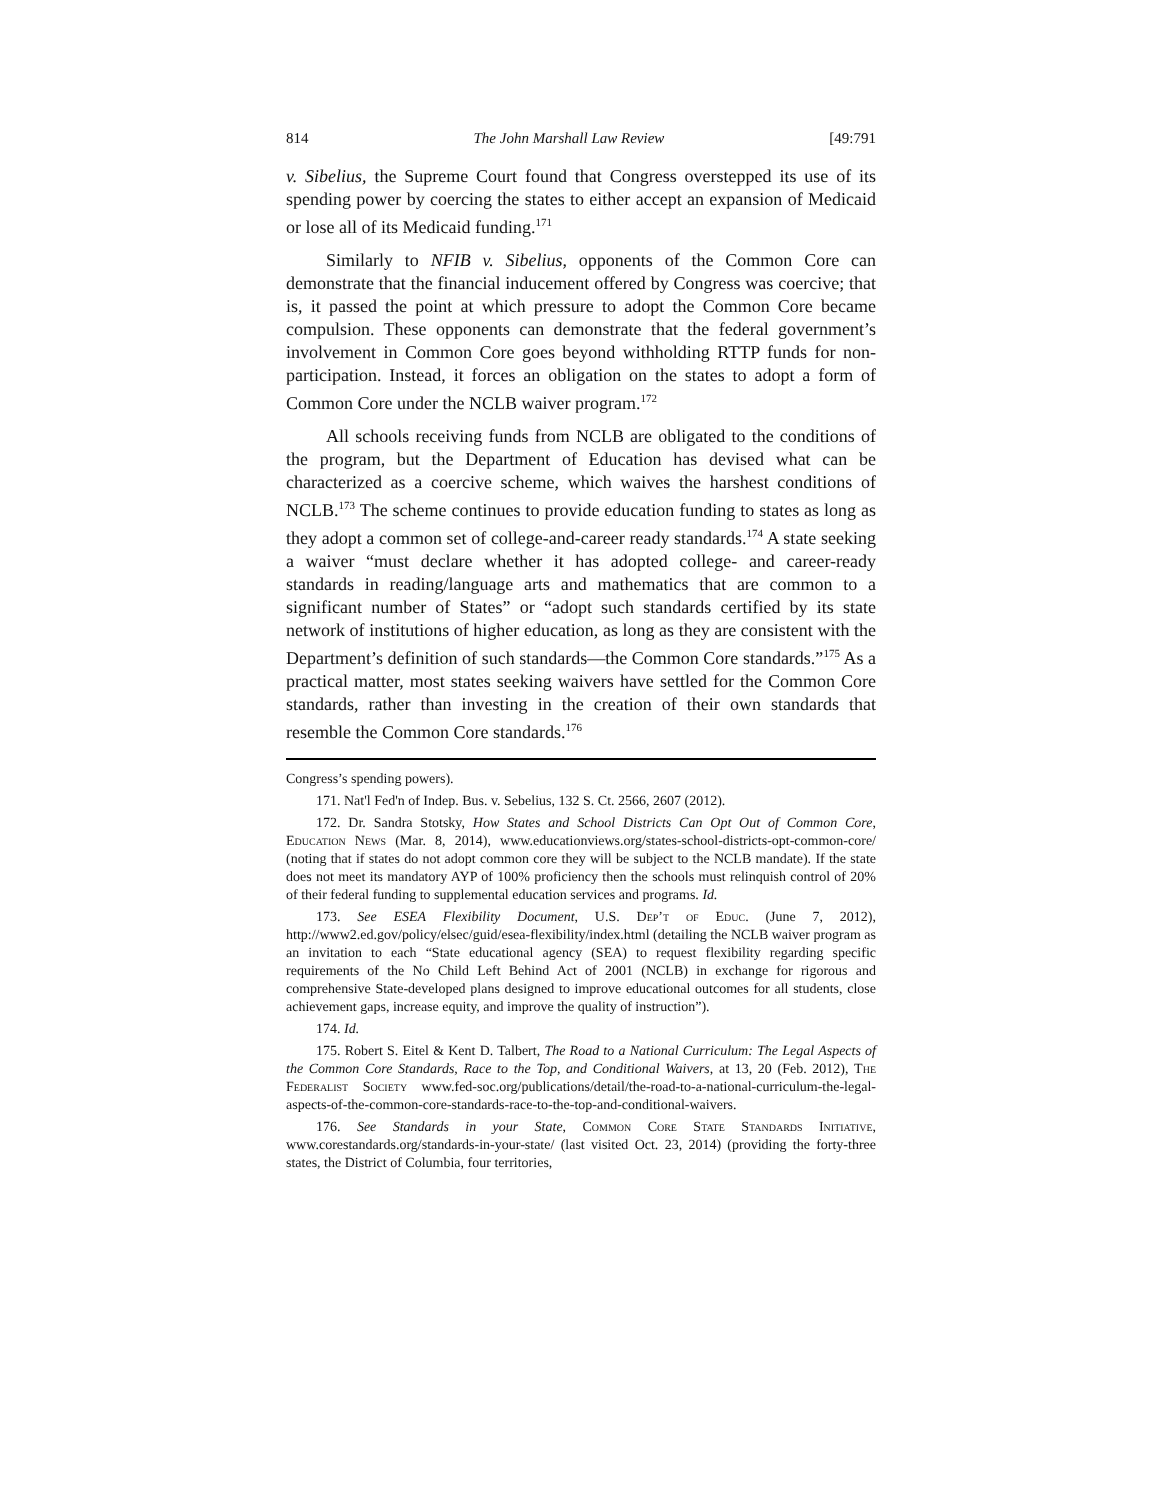814 The John Marshall Law Review [49:791
v. Sibelius, the Supreme Court found that Congress overstepped its use of its spending power by coercing the states to either accept an expansion of Medicaid or lose all of its Medicaid funding.<sup>171</sup>
Similarly to NFIB v. Sibelius, opponents of the Common Core can demonstrate that the financial inducement offered by Congress was coercive; that is, it passed the point at which pressure to adopt the Common Core became compulsion. These opponents can demonstrate that the federal government’s involvement in Common Core goes beyond withholding RTTP funds for non-participation. Instead, it forces an obligation on the states to adopt a form of Common Core under the NCLB waiver program.<sup>172</sup>
All schools receiving funds from NCLB are obligated to the conditions of the program, but the Department of Education has devised what can be characterized as a coercive scheme, which waives the harshest conditions of NCLB.<sup>173</sup> The scheme continues to provide education funding to states as long as they adopt a common set of college-and-career ready standards.<sup>174</sup> A state seeking a waiver “must declare whether it has adopted college- and career-ready standards in reading/language arts and mathematics that are common to a significant number of States” or “adopt such standards certified by its state network of institutions of higher education, as long as they are consistent with the Department’s definition of such standards—the Common Core standards.”<sup>175</sup> As a practical matter, most states seeking waivers have settled for the Common Core standards, rather than investing in the creation of their own standards that resemble the Common Core standards.<sup>176</sup>
Congress’s spending powers).
171. Nat'l Fed'n of Indep. Bus. v. Sebelius, 132 S. Ct. 2566, 2607 (2012).
172. Dr. Sandra Stotsky, How States and School Districts Can Opt Out of Common Core, Education News (Mar. 8, 2014), www.educationviews.org/states-school-districts-opt-common-core/ (noting that if states do not adopt common core they will be subject to the NCLB mandate). If the state does not meet its mandatory AYP of 100% proficiency then the schools must relinquish control of 20% of their federal funding to supplemental education services and programs. Id.
173. See ESEA Flexibility Document, U.S. Dep’t of Educ. (June 7, 2012), http://www2.ed.gov/policy/elsec/guid/esea-flexibility/index.html (detailing the NCLB waiver program as an invitation to each “State educational agency (SEA) to request flexibility regarding specific requirements of the No Child Left Behind Act of 2001 (NCLB) in exchange for rigorous and comprehensive State-developed plans designed to improve educational outcomes for all students, close achievement gaps, increase equity, and improve the quality of instruction”).
174. Id.
175. Robert S. Eitel & Kent D. Talbert, The Road to a National Curriculum: The Legal Aspects of the Common Core Standards, Race to the Top, and Conditional Waivers, at 13, 20 (Feb. 2012), The Federalist Society www.fed-soc.org/publications/detail/the-road-to-a-national-curriculum-the-legal-aspects-of-the-common-core-standards-race-to-the-top-and-conditional-waivers.
176. See Standards in your State, Common Core State Standards Initiative, www.corestandards.org/standards-in-your-state/ (last visited Oct. 23, 2014) (providing the forty-three states, the District of Columbia, four territories,